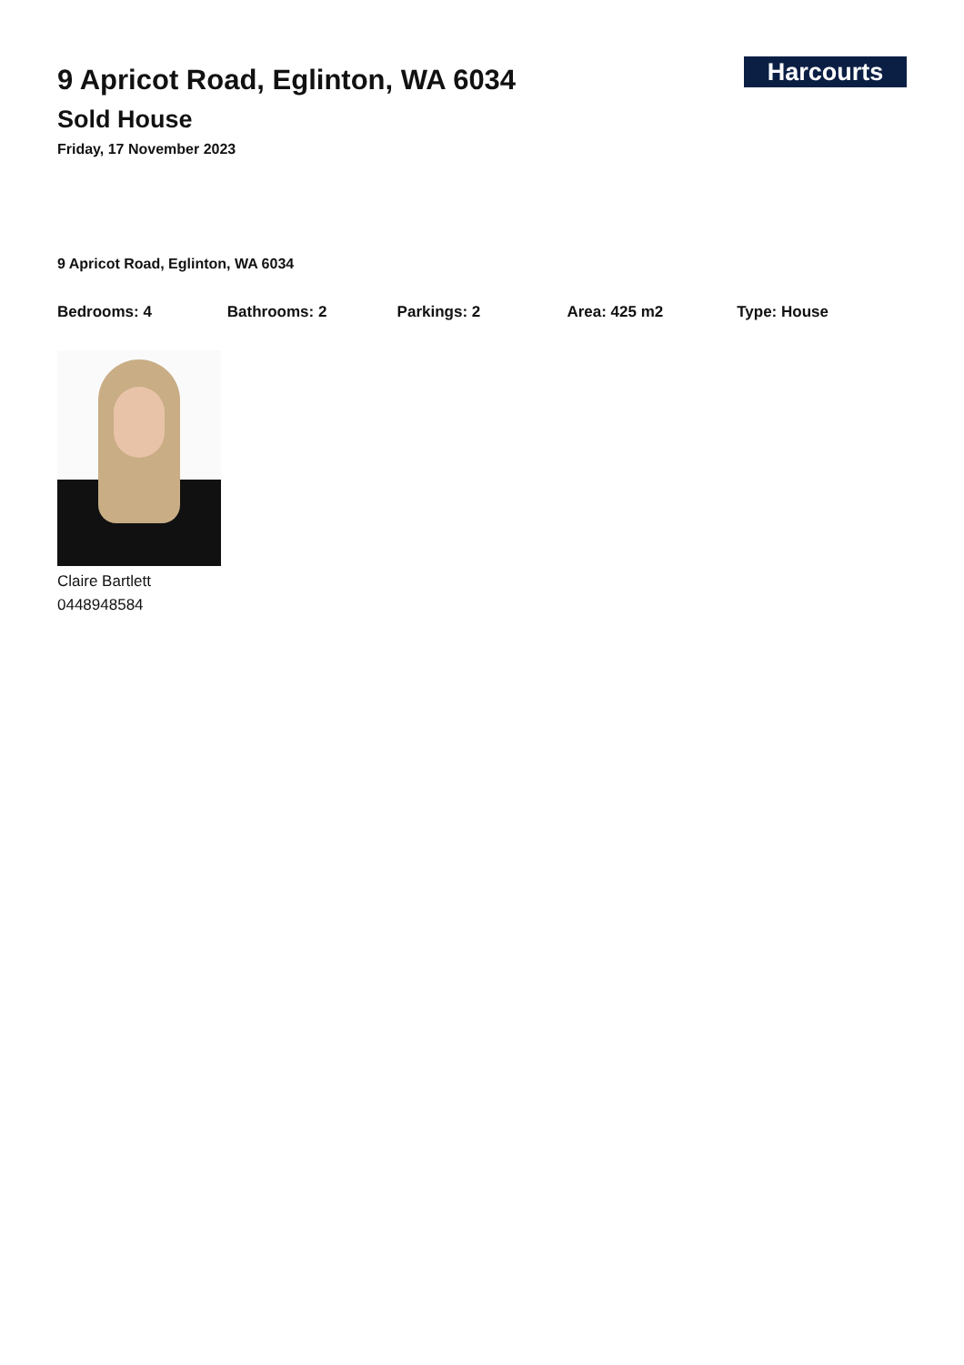Harcourts
9 Apricot Road, Eglinton, WA 6034
Sold House
Friday, 17 November 2023
9 Apricot Road, Eglinton, WA 6034
Bedrooms: 4 Bathrooms: 2 Parkings: 2 Area: 425 m2 Type: House
Claire Bartlett
0448948584